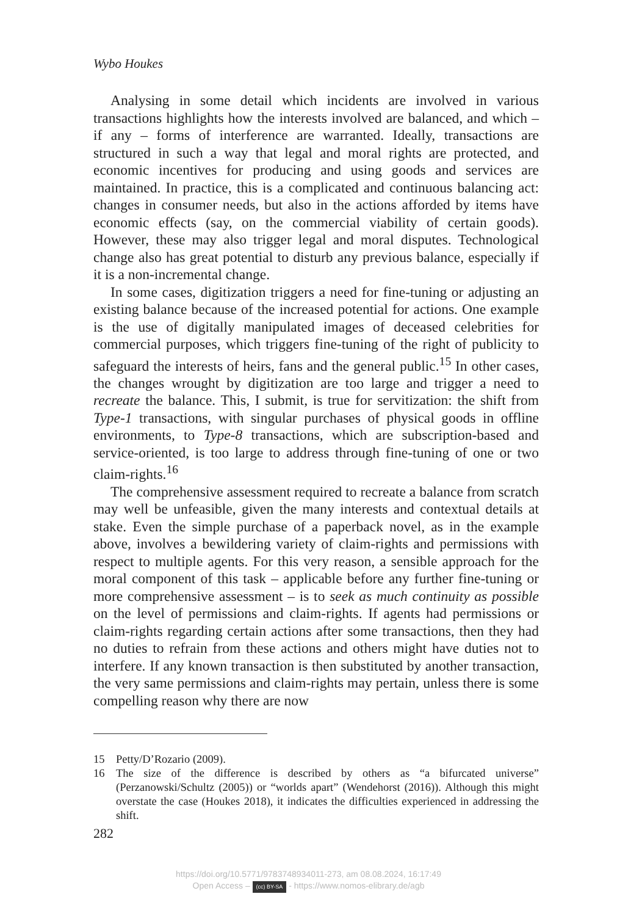Wybo Houkes
Analysing in some detail which incidents are involved in various transactions highlights how the interests involved are balanced, and which – if any – forms of interference are warranted. Ideally, transactions are structured in such a way that legal and moral rights are protected, and economic incentives for producing and using goods and services are maintained. In practice, this is a complicated and continuous balancing act: changes in consumer needs, but also in the actions afforded by items have economic effects (say, on the commercial viability of certain goods). However, these may also trigger legal and moral disputes. Technological change also has great potential to disturb any previous balance, especially if it is a non-incremental change.
In some cases, digitization triggers a need for fine-tuning or adjusting an existing balance because of the increased potential for actions. One example is the use of digitally manipulated images of deceased celebrities for commercial purposes, which triggers fine-tuning of the right of publicity to safeguard the interests of heirs, fans and the general public.<sup>15</sup> In other cases, the changes wrought by digitization are too large and trigger a need to recreate the balance. This, I submit, is true for servitization: the shift from Type-1 transactions, with singular purchases of physical goods in offline environments, to Type-8 transactions, which are subscription-based and service-oriented, is too large to address through fine-tuning of one or two claim-rights.<sup>16</sup>
The comprehensive assessment required to recreate a balance from scratch may well be unfeasible, given the many interests and contextual details at stake. Even the simple purchase of a paperback novel, as in the example above, involves a bewildering variety of claim-rights and permissions with respect to multiple agents. For this very reason, a sensible approach for the moral component of this task – applicable before any further fine-tuning or more comprehensive assessment – is to seek as much continuity as possible on the level of permissions and claim-rights. If agents had permissions or claim-rights regarding certain actions after some transactions, then they had no duties to refrain from these actions and others might have duties not to interfere. If any known transaction is then substituted by another transaction, the very same permissions and claim-rights may pertain, unless there is some compelling reason why there are now
15 Petty/D’Rozario (2009).
16 The size of the difference is described by others as “a bifurcated universe” (Perzanowski/Schultz (2005)) or “worlds apart” (Wendehorst (2016)). Although this might overstate the case (Houkes 2018), it indicates the difficulties experienced in addressing the shift.
282
https://doi.org/10.5771/9783748934011-273, am 08.08.2024, 16:17:49
Open Access – (cc) BY-SA - https://www.nomos-elibrary.de/agb